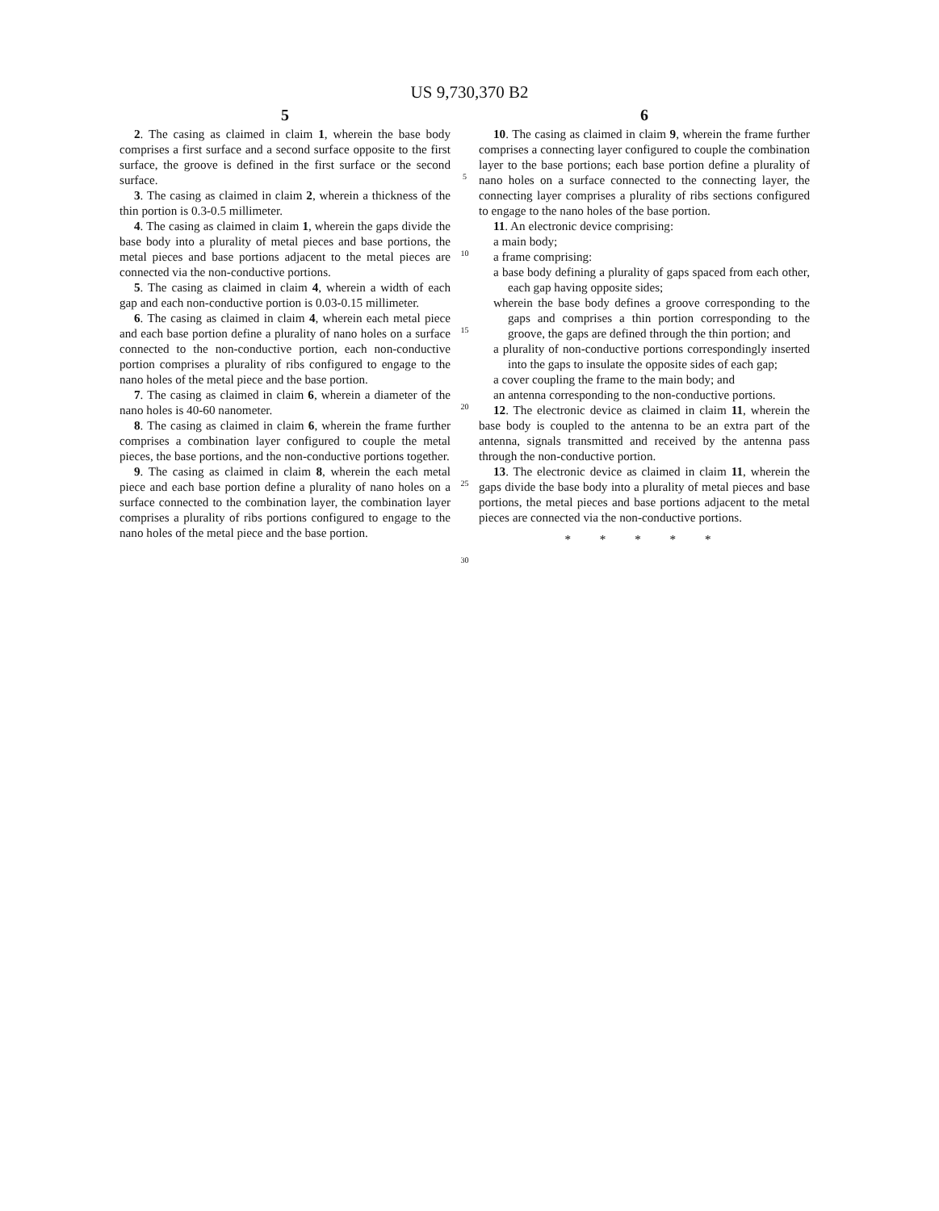US 9,730,370 B2
5
2. The casing as claimed in claim 1, wherein the base body comprises a first surface and a second surface opposite to the first surface, the groove is defined in the first surface or the second surface.
3. The casing as claimed in claim 2, wherein a thickness of the thin portion is 0.3-0.5 millimeter.
4. The casing as claimed in claim 1, wherein the gaps divide the base body into a plurality of metal pieces and base portions, the metal pieces and base portions adjacent to the metal pieces are connected via the non-conductive portions.
5. The casing as claimed in claim 4, wherein a width of each gap and each non-conductive portion is 0.03-0.15 millimeter.
6. The casing as claimed in claim 4, wherein each metal piece and each base portion define a plurality of nano holes on a surface connected to the non-conductive portion, each non-conductive portion comprises a plurality of ribs configured to engage to the nano holes of the metal piece and the base portion.
7. The casing as claimed in claim 6, wherein a diameter of the nano holes is 40-60 nanometer.
8. The casing as claimed in claim 6, wherein the frame further comprises a combination layer configured to couple the metal pieces, the base portions, and the non-conductive portions together.
9. The casing as claimed in claim 8, wherein the each metal piece and each base portion define a plurality of nano holes on a surface connected to the combination layer, the combination layer comprises a plurality of ribs portions configured to engage to the nano holes of the metal piece and the base portion.
5
10
15
20
25
30
6
10. The casing as claimed in claim 9, wherein the frame further comprises a connecting layer configured to couple the combination layer to the base portions; each base portion define a plurality of nano holes on a surface connected to the connecting layer, the connecting layer comprises a plurality of ribs sections configured to engage to the nano holes of the base portion.
11. An electronic device comprising:
a main body;
a frame comprising:
a base body defining a plurality of gaps spaced from each other, each gap having opposite sides;
wherein the base body defines a groove corresponding to the gaps and comprises a thin portion corresponding to the groove, the gaps are defined through the thin portion; and
a plurality of non-conductive portions correspondingly inserted into the gaps to insulate the opposite sides of each gap;
a cover coupling the frame to the main body; and
an antenna corresponding to the non-conductive portions.
12. The electronic device as claimed in claim 11, wherein the base body is coupled to the antenna to be an extra part of the antenna, signals transmitted and received by the antenna pass through the non-conductive portion.
13. The electronic device as claimed in claim 11, wherein the gaps divide the base body into a plurality of metal pieces and base portions, the metal pieces and base portions adjacent to the metal pieces are connected via the non-conductive portions.
* * * * *